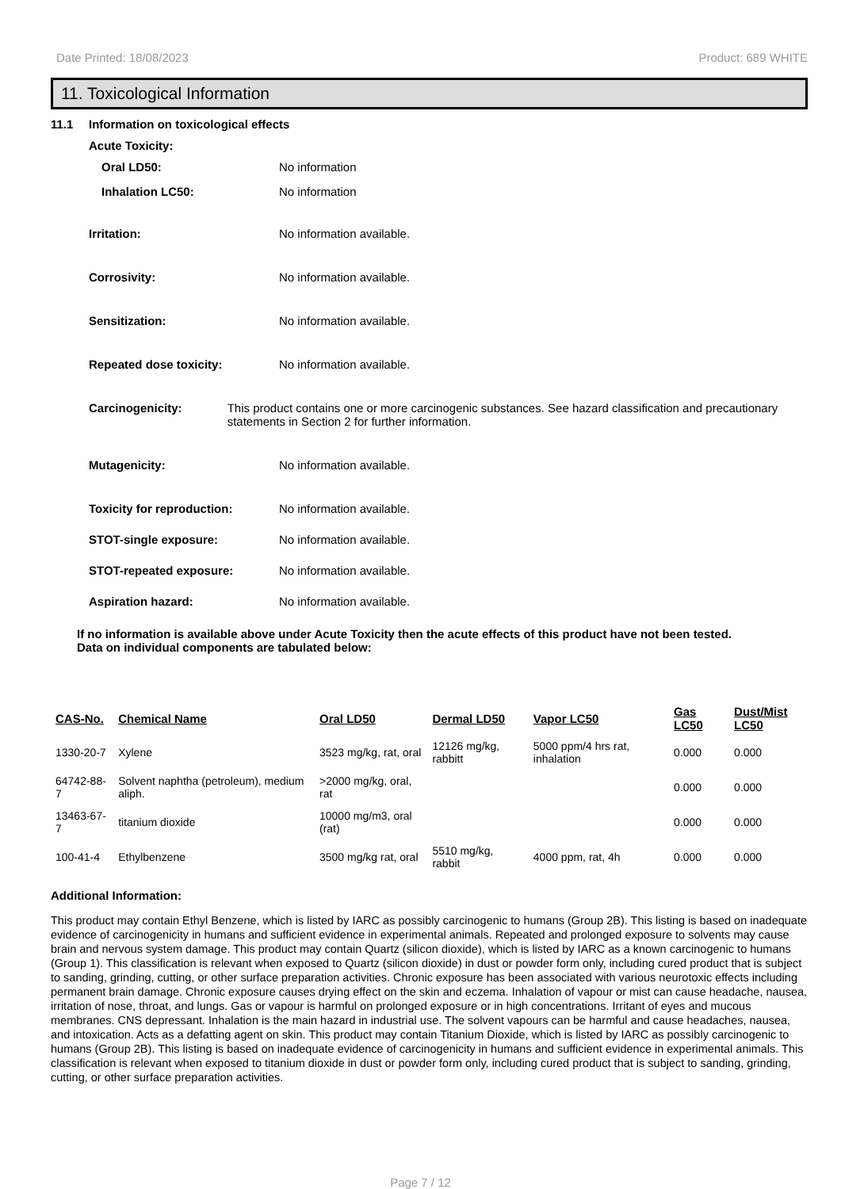Date Printed: 18/08/2023 Product: 689 WHITE
11. Toxicological Information
11.1 Information on toxicological effects
Acute Toxicity:
Oral LD50: No information
Inhalation LC50: No information
Irritation: No information available.
Corrosivity: No information available.
Sensitization: No information available.
Repeated dose toxicity: No information available.
Carcinogenicity: This product contains one or more carcinogenic substances. See hazard classification and precautionary statements in Section 2 for further information.
Mutagenicity: No information available.
Toxicity for reproduction: No information available.
STOT-single exposure: No information available.
STOT-repeated exposure: No information available.
Aspiration hazard: No information available.
If no information is available above under Acute Toxicity then the acute effects of this product have not been tested.
Data on individual components are tabulated below:
| CAS-No. | Chemical Name | Oral LD50 | Dermal LD50 | Vapor LC50 | Gas LC50 | Dust/Mist LC50 |
| --- | --- | --- | --- | --- | --- | --- |
| 1330-20-7 | Xylene | 3523 mg/kg, rat, oral | 12126 mg/kg, rabbitt | 5000 ppm/4 hrs rat, inhalation | 0.000 | 0.000 |
| 64742-88-7 | Solvent naphtha (petroleum), medium aliph. | >2000 mg/kg, oral, rat | | | 0.000 | 0.000 |
| 13463-67-7 | titanium dioxide | 10000 mg/m3, oral (rat) | | | 0.000 | 0.000 |
| 100-41-4 | Ethylbenzene | 3500 mg/kg rat, oral | 5510 mg/kg, rabbit | 4000 ppm, rat, 4h | 0.000 | 0.000 |
Additional Information:
This product may contain Ethyl Benzene, which is listed by IARC as possibly carcinogenic to humans (Group 2B). This listing is based on inadequate evidence of carcinogenicity in humans and sufficient evidence in experimental animals. Repeated and prolonged exposure to solvents may cause brain and nervous system damage. This product may contain Quartz (silicon dioxide), which is listed by IARC as a known carcinogenic to humans (Group 1). This classification is relevant when exposed to Quartz (silicon dioxide) in dust or powder form only, including cured product that is subject to sanding, grinding, cutting, or other surface preparation activities. Chronic exposure has been associated with various neurotoxic effects including permanent brain damage. Chronic exposure causes drying effect on the skin and eczema. Inhalation of vapour or mist can cause headache, nausea, irritation of nose, throat, and lungs. Gas or vapour is harmful on prolonged exposure or in high concentrations. Irritant of eyes and mucous membranes. CNS depressant. Inhalation is the main hazard in industrial use. The solvent vapours can be harmful and cause headaches, nausea, and intoxication. Acts as a defatting agent on skin. This product may contain Titanium Dioxide, which is listed by IARC as possibly carcinogenic to humans (Group 2B). This listing is based on inadequate evidence of carcinogenicity in humans and sufficient evidence in experimental animals. This classification is relevant when exposed to titanium dioxide in dust or powder form only, including cured product that is subject to sanding, grinding, cutting, or other surface preparation activities.
Page 7 / 12